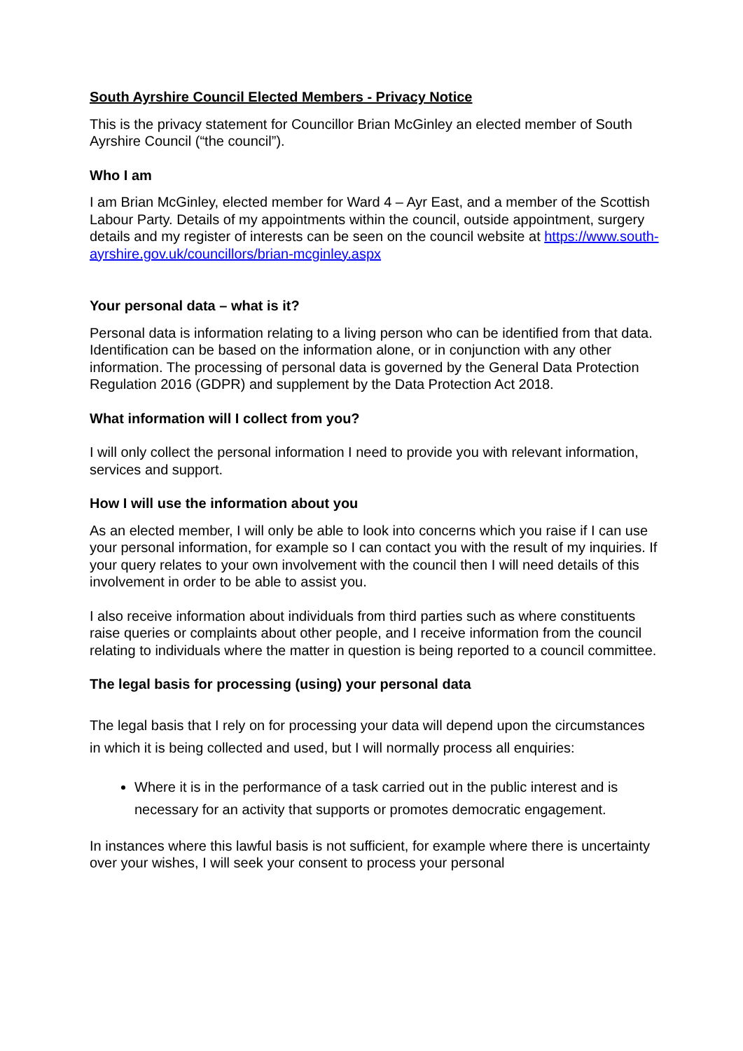South Ayrshire Council Elected Members - Privacy Notice
This is the privacy statement for Councillor Brian McGinley an elected member of South Ayrshire Council (“the council”).
Who I am
I am Brian McGinley, elected member for Ward 4 – Ayr East, and a member of the Scottish Labour Party. Details of my appointments within the council, outside appointment, surgery details and my register of interests can be seen on the council website at https://www.south-ayrshire.gov.uk/councillors/brian-mcginley.aspx
Your personal data – what is it?
Personal data is information relating to a living person who can be identified from that data. Identification can be based on the information alone, or in conjunction with any other information. The processing of personal data is governed by the General Data Protection Regulation 2016 (GDPR) and supplement by the Data Protection Act 2018.
What information will I collect from you?
I will only collect the personal information I need to provide you with relevant information, services and support.
How I will use the information about you
As an elected member, I will only be able to look into concerns which you raise if I can use your personal information, for example so I can contact you with the result of my inquiries. If your query relates to your own involvement with the council then I will need details of this involvement in order to be able to assist you.
I also receive information about individuals from third parties such as where constituents raise queries or complaints about other people, and I receive information from the council relating to individuals where the matter in question is being reported to a council committee.
The legal basis for processing (using) your personal data
The legal basis that I rely on for processing your data will depend upon the circumstances in which it is being collected and used, but I will normally process all enquiries:
Where it is in the performance of a task carried out in the public interest and is necessary for an activity that supports or promotes democratic engagement.
In instances where this lawful basis is not sufficient, for example where there is uncertainty over your wishes, I will seek your consent to process your personal